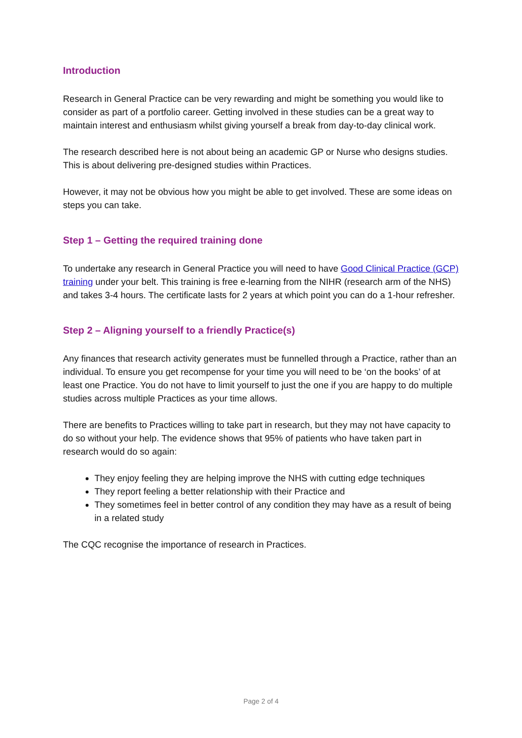Introduction
Research in General Practice can be very rewarding and might be something you would like to consider as part of a portfolio career. Getting involved in these studies can be a great way to maintain interest and enthusiasm whilst giving yourself a break from day-to-day clinical work.
The research described here is not about being an academic GP or Nurse who designs studies. This is about delivering pre-designed studies within Practices.
However, it may not be obvious how you might be able to get involved. These are some ideas on steps you can take.
Step 1 – Getting the required training done
To undertake any research in General Practice you will need to have Good Clinical Practice (GCP) training under your belt. This training is free e-learning from the NIHR (research arm of the NHS) and takes 3-4 hours. The certificate lasts for 2 years at which point you can do a 1-hour refresher.
Step 2 – Aligning yourself to a friendly Practice(s)
Any finances that research activity generates must be funnelled through a Practice, rather than an individual. To ensure you get recompense for your time you will need to be ‘on the books’ of at least one Practice. You do not have to limit yourself to just the one if you are happy to do multiple studies across multiple Practices as your time allows.
There are benefits to Practices willing to take part in research, but they may not have capacity to do so without your help. The evidence shows that 95% of patients who have taken part in research would do so again:
They enjoy feeling they are helping improve the NHS with cutting edge techniques
They report feeling a better relationship with their Practice and
They sometimes feel in better control of any condition they may have as a result of being in a related study
The CQC recognise the importance of research in Practices.
Page 2 of 4